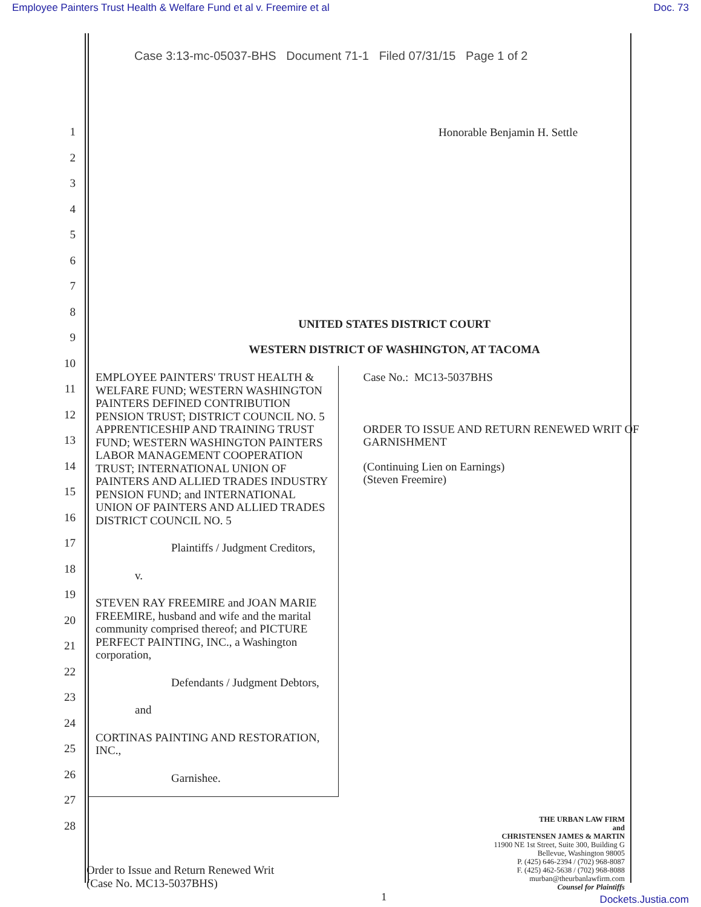Employee Painters Trust Health & Welfare Fund et al v. Freemire et al Doc. 73
Case 3:13-mc-05037-BHS Document 71-1 Filed 07/31/15 Page 1 of 2
1
2
3
4
5
6
7
8
9
10
11
12
13
14
15
16
17
18
19
20
21
22
23
24
25
26
27
28
Honorable Benjamin H. Settle
UNITED STATES DISTRICT COURT
WESTERN DISTRICT OF WASHINGTON, AT TACOMA
EMPLOYEE PAINTERS' TRUST HEALTH & WELFARE FUND; WESTERN WASHINGTON PAINTERS DEFINED CONTRIBUTION PENSION TRUST; DISTRICT COUNCIL NO. 5 APPRENTICESHIP AND TRAINING TRUST FUND; WESTERN WASHINGTON PAINTERS LABOR MANAGEMENT COOPERATION TRUST; INTERNATIONAL UNION OF PAINTERS AND ALLIED TRADES INDUSTRY PENSION FUND; and INTERNATIONAL UNION OF PAINTERS AND ALLIED TRADES DISTRICT COUNCIL NO. 5
Plaintiffs / Judgment Creditors,
v.
STEVEN RAY FREEMIRE and JOAN MARIE FREEMIRE, husband and wife and the marital community comprised thereof; and PICTURE PERFECT PAINTING, INC., a Washington corporation,
Defendants / Judgment Debtors,
and
CORTINAS PAINTING AND RESTORATION, INC.,
Garnishee.
Case No.: MC13-5037BHS
ORDER TO ISSUE AND RETURN RENEWED WRIT OF GARNISHMENT
(Continuing Lien on Earnings)
(Steven Freemire)
Order to Issue and Return Renewed Writ
(Case No. MC13-5037BHS)
1
THE URBAN LAW FIRM
and
CHRISTENSEN JAMES & MARTIN
11900 NE 1st Street, Suite 300, Building G
Bellevue, Washington 98005
P. (425) 646-2394 / (702) 968-8087
F. (425) 462-5638 / (702) 968-8088
murban@theurbanlawfirm.com
Counsel for Plaintiffs
Dockets.Justia.com